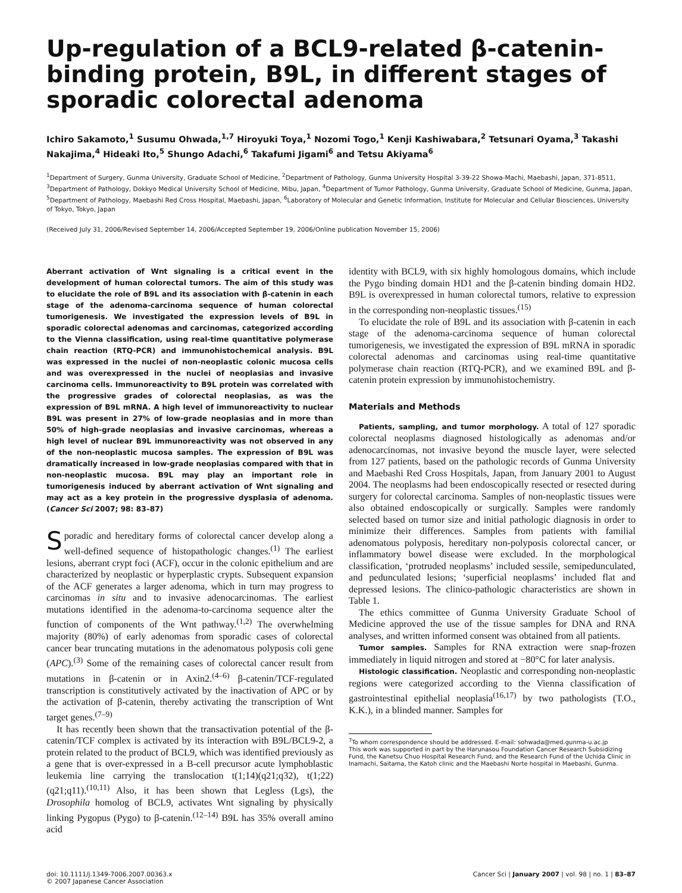Up-regulation of a BCL9-related β-catenin-binding protein, B9L, in different stages of sporadic colorectal adenoma
Ichiro Sakamoto,<sup>1</sup> Susumu Ohwada,<sup>1,7</sup> Hiroyuki Toya,<sup>1</sup> Nozomi Togo,<sup>1</sup> Kenji Kashiwabara,<sup>2</sup> Tetsunari Oyama,<sup>3</sup> Takashi Nakajima,<sup>4</sup> Hideaki Ito,<sup>5</sup> Shungo Adachi,<sup>6</sup> Takafumi Jigami<sup>6</sup> and Tetsu Akiyama<sup>6</sup>
<sup>1</sup> Department of Surgery, Gunma University, Graduate School of Medicine, <sup>2</sup>Department of Pathology, Gunma University Hospital 3-39-22 Showa-Machi, Maebashi, Japan, 371-8511, <sup>3</sup>Department of Pathology, Dokkyo Medical University School of Medicine, Mibu, Japan, <sup>4</sup>Department of Tumor Pathology, Gunma University, Graduate School of Medicine, Gunma, Japan, <sup>5</sup>Department of Pathology, Maebashi Red Cross Hospital, Maebashi, Japan, <sup>6</sup>Laboratory of Molecular and Genetic Information, Institute for Molecular and Cellular Biosciences, University of Tokyo, Tokyo, Japan
(Received July 31, 2006/Revised September 14, 2006/Accepted September 19, 2006/Online publication November 15, 2006)
Aberrant activation of Wnt signaling is a critical event in the development of human colorectal tumors. The aim of this study was to elucidate the role of B9L and its association with β-catenin in each stage of the adenoma-carcinoma sequence of human colorectal tumorigenesis. We investigated the expression levels of B9L in sporadic colorectal adenomas and carcinomas, categorized according to the Vienna classification, using real-time quantitative polymerase chain reaction (RTQ-PCR) and immunohistochemical analysis. B9L was expressed in the nuclei of non-neoplastic colonic mucosa cells and was overexpressed in the nuclei of neoplasias and invasive carcinoma cells. Immunoreactivity to B9L protein was correlated with the progressive grades of colorectal neoplasias, as was the expression of B9L mRNA. A high level of immunoreactivity to nuclear B9L was present in 27% of low-grade neoplasias and in more than 50% of high-grade neoplasias and invasive carcinomas, whereas a high level of nuclear B9L immunoreactivity was not observed in any of the non-neoplastic mucosa samples. The expression of B9L was dramatically increased in low-grade neoplasias compared with that in non-neoplastic mucosa. B9L may play an important role in tumorigenesis induced by aberrant activation of Wnt signaling and may act as a key protein in the progressive dysplasia of adenoma. (Cancer Sci 2007; 98: 83–87)
Sporadic and hereditary forms of colorectal cancer develop along a well-defined sequence of histopathologic changes.<sup>(1)</sup> The earliest lesions, aberrant crypt foci (ACF), occur in the colonic epithelium and are characterized by neoplastic or hyperplastic crypts. Subsequent expansion of the ACF generates a larger adenoma, which in turn may progress to carcinomas in situ and to invasive adenocarcinomas. The earliest mutations identified in the adenoma-to-carcinoma sequence alter the function of components of the Wnt pathway.<sup>(1,2)</sup> The overwhelming majority (80%) of early adenomas from sporadic cases of colorectal cancer bear truncating mutations in the adenomatous polyposis coli gene (APC).<sup>(3)</sup> Some of the remaining cases of colorectal cancer result from mutations in β-catenin or in Axin2.<sup>(4–6)</sup> β-catenin/TCF-regulated transcription is constitutively activated by the inactivation of APC or by the activation of β-catenin, thereby activating the transcription of Wnt target genes.<sup>(7–9)</sup>
It has recently been shown that the transactivation potential of the β-catenin/TCF complex is activated by its interaction with B9L/BCL9-2, a protein related to the product of BCL9, which was identified previously as a gene that is over-expressed in a B-cell precursor acute lymphoblastic leukemia line carrying the translocation t(1;14)(q21;q32), t(1;22)(q21;q11).<sup>(10,11)</sup> Also, it has been shown that Legless (Lgs), the Drosophila homolog of BCL9, activates Wnt signaling by physically linking Pygopus (Pygo) to β-catenin.<sup>(12–14)</sup> B9L has 35% overall amino acid
identity with BCL9, with six highly homologous domains, which include the Pygo binding domain HD1 and the β-catenin binding domain HD2. B9L is overexpressed in human colorectal tumors, relative to expression in the corresponding non-neoplastic tissues.<sup>(15)</sup>
To elucidate the role of B9L and its association with β-catenin in each stage of the adenoma-carcinoma sequence of human colorectal tumorigenesis, we investigated the expression of B9L mRNA in sporadic colorectal adenomas and carcinomas using real-time quantitative polymerase chain reaction (RTQ-PCR), and we examined B9L and β-catenin protein expression by immunohistochemistry.
Materials and Methods
Patients, sampling, and tumor morphology. A total of 127 sporadic colorectal neoplasms diagnosed histologically as adenomas and/or adenocarcinomas, not invasive beyond the muscle layer, were selected from 127 patients, based on the pathologic records of Gunma University and Maebashi Red Cross Hospitals, Japan, from January 2001 to August 2004. The neoplasms had been endoscopically resected or resected during surgery for colorectal carcinoma. Samples of non-neoplastic tissues were also obtained endoscopically or surgically. Samples were randomly selected based on tumor size and initial pathologic diagnosis in order to minimize their differences. Samples from patients with familial adenomatous polyposis, hereditary non-polyposis colorectal cancer, or inflammatory bowel disease were excluded. In the morphological classification, ‘protruded neoplasms’ included sessile, semipedunculated, and pedunculated lesions; ‘superficial neoplasms’ included flat and depressed lesions. The clinico-pathologic characteristics are shown in Table 1.
The ethics committee of Gunma University Graduate School of Medicine approved the use of the tissue samples for DNA and RNA analyses, and written informed consent was obtained from all patients.
Tumor samples. Samples for RNA extraction were snap-frozen immediately in liquid nitrogen and stored at −80°C for later analysis.
Histologic classification. Neoplastic and corresponding non-neoplastic regions were categorized according to the Vienna classification of gastrointestinal epithelial neoplasia<sup>(16,17)</sup> by two pathologists (T.O., K.K.), in a blinded manner. Samples for
<sup>7</sup> To whom correspondence should be addressed. E-mail: sohwada@med.gunma-u.ac.jp
This work was supported in part by the Harunasou Foundation Cancer Research Subsidizing Fund, the Kanetsu Chuo Hospital Research Fund, and the Research Fund of the Uchida Clinic in Inamachi, Saitama, the Katoh clinic and the Maebashi Norte hospital in Maebashi, Gunma.
doi: 10.1111/j.1349-7006.2007.00363.x
© 2007 Japanese Cancer Association
Cancer Sci | January 2007 | vol. 98 | no. 1 | 83–87